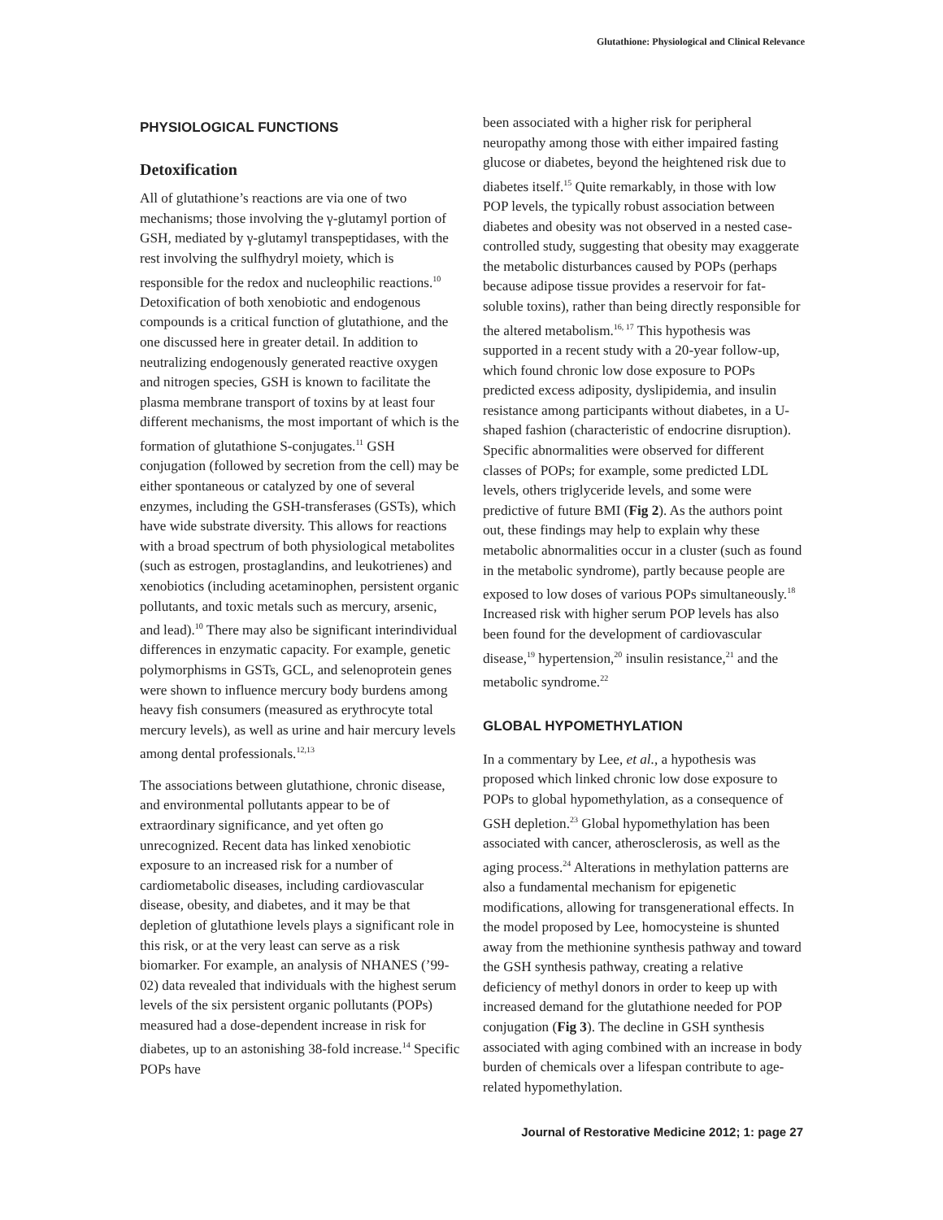Glutathione: Physiological and Clinical Relevance
PHYSIOLOGICAL FUNCTIONS
Detoxification
All of glutathione’s reactions are via one of two mechanisms; those involving the γ-glutamyl portion of GSH, mediated by γ-glutamyl transpeptidases, with the rest involving the sulfhydryl moiety, which is responsible for the redox and nucleophilic reactions.<sup>10</sup> Detoxification of both xenobiotic and endogenous compounds is a critical function of glutathione, and the one discussed here in greater detail. In addition to neutralizing endogenously generated reactive oxygen and nitrogen species, GSH is known to facilitate the plasma membrane transport of toxins by at least four different mechanisms, the most important of which is the formation of glutathione S-conjugates.<sup>11</sup> GSH conjugation (followed by secretion from the cell) may be either spontaneous or catalyzed by one of several enzymes, including the GSH-transferases (GSTs), which have wide substrate diversity. This allows for reactions with a broad spectrum of both physiological metabolites (such as estrogen, prostaglandins, and leukotrienes) and xenobiotics (including acetaminophen, persistent organic pollutants, and toxic metals such as mercury, arsenic, and lead).<sup>10</sup> There may also be significant interindividual differences in enzymatic capacity. For example, genetic polymorphisms in GSTs, GCL, and selenoprotein genes were shown to influence mercury body burdens among heavy fish consumers (measured as erythrocyte total mercury levels), as well as urine and hair mercury levels among dental professionals.<sup>12,13</sup>
The associations between glutathione, chronic disease, and environmental pollutants appear to be of extraordinary significance, and yet often go unrecognized. Recent data has linked xenobiotic exposure to an increased risk for a number of cardiometabolic diseases, including cardiovascular disease, obesity, and diabetes, and it may be that depletion of glutathione levels plays a significant role in this risk, or at the very least can serve as a risk biomarker. For example, an analysis of NHANES (’99-02) data revealed that individuals with the highest serum levels of the six persistent organic pollutants (POPs) measured had a dose-dependent increase in risk for diabetes, up to an astonishing 38-fold increase.<sup>14</sup> Specific POPs have
been associated with a higher risk for peripheral neuropathy among those with either impaired fasting glucose or diabetes, beyond the heightened risk due to diabetes itself.<sup>15</sup> Quite remarkably, in those with low POP levels, the typically robust association between diabetes and obesity was not observed in a nested case-controlled study, suggesting that obesity may exaggerate the metabolic disturbances caused by POPs (perhaps because adipose tissue provides a reservoir for fat-soluble toxins), rather than being directly responsible for the altered metabolism.<sup>16, 17</sup> This hypothesis was supported in a recent study with a 20-year follow-up, which found chronic low dose exposure to POPs predicted excess adiposity, dyslipidemia, and insulin resistance among participants without diabetes, in a U-shaped fashion (characteristic of endocrine disruption). Specific abnormalities were observed for different classes of POPs; for example, some predicted LDL levels, others triglyceride levels, and some were predictive of future BMI (Fig 2). As the authors point out, these findings may help to explain why these metabolic abnormalities occur in a cluster (such as found in the metabolic syndrome), partly because people are exposed to low doses of various POPs simultaneously.<sup>18</sup> Increased risk with higher serum POP levels has also been found for the development of cardiovascular disease,<sup>19</sup> hypertension,<sup>20</sup> insulin resistance,<sup>21</sup> and the metabolic syndrome.<sup>22</sup>
GLOBAL HYPOMETHYLATION
In a commentary by Lee, et al., a hypothesis was proposed which linked chronic low dose exposure to POPs to global hypomethylation, as a consequence of GSH depletion.<sup>23</sup> Global hypomethylation has been associated with cancer, atherosclerosis, as well as the aging process.<sup>24</sup> Alterations in methylation patterns are also a fundamental mechanism for epigenetic modifications, allowing for transgenerational effects. In the model proposed by Lee, homocysteine is shunted away from the methionine synthesis pathway and toward the GSH synthesis pathway, creating a relative deficiency of methyl donors in order to keep up with increased demand for the glutathione needed for POP conjugation (Fig 3). The decline in GSH synthesis associated with aging combined with an increase in body burden of chemicals over a lifespan contribute to age-related hypomethylation.
Journal of Restorative Medicine 2012; 1: page 27